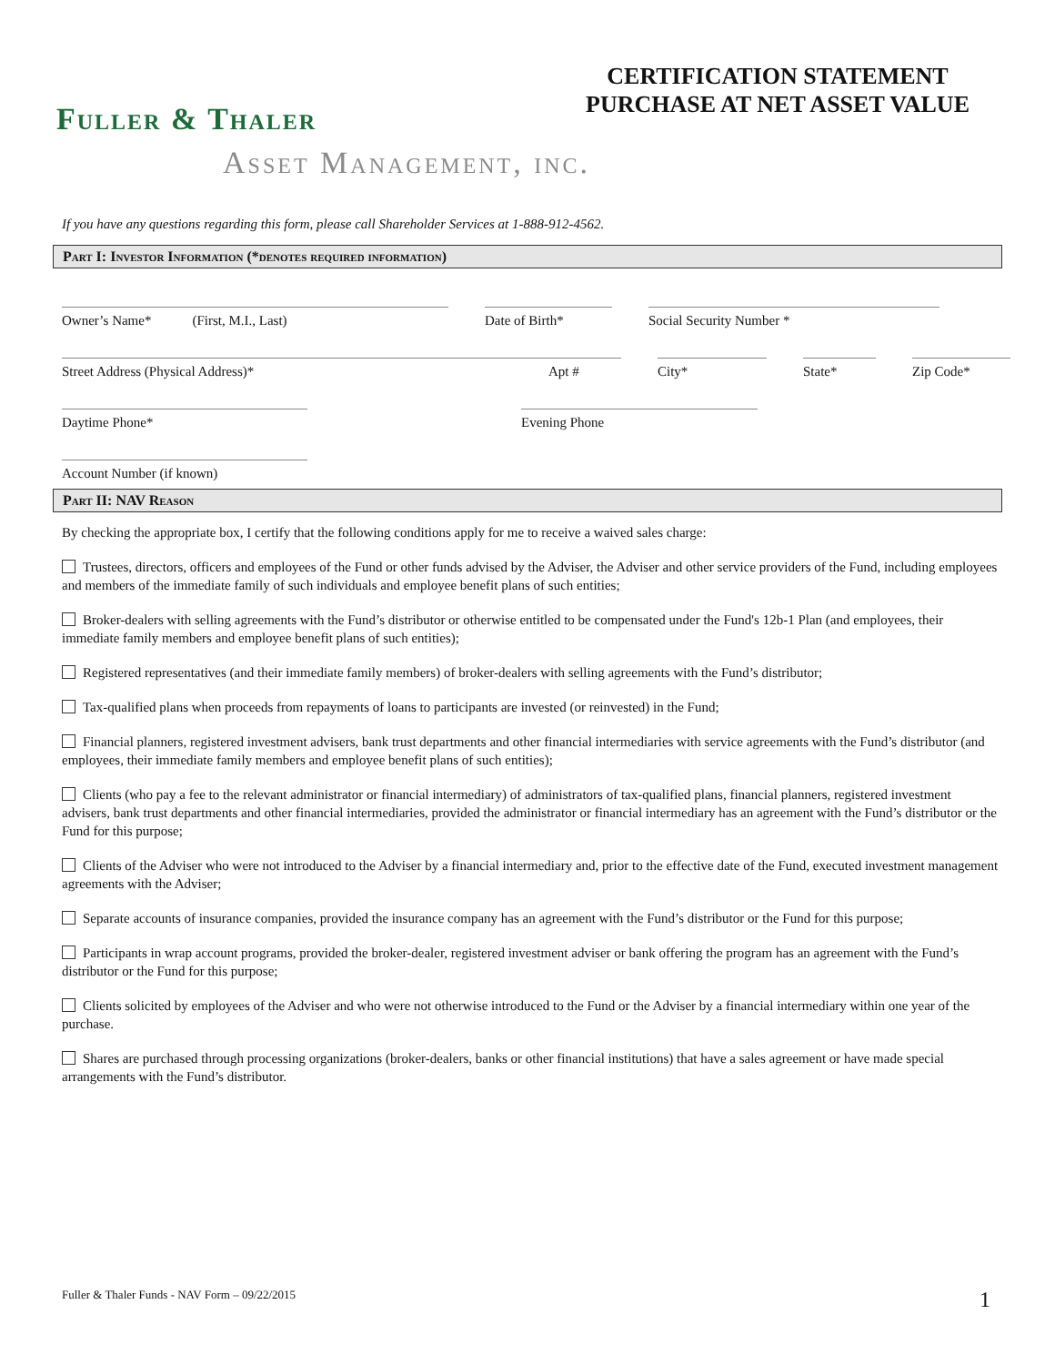CERTIFICATION STATEMENT
PURCHASE AT NET ASSET VALUE
Fuller & Thaler
Asset Management, inc.
If you have any questions regarding this form, please call Shareholder Services at 1-888-912-4562.
Part I: Investor Information (*denotes required information)
Owner’s Name* (First, M.I., Last)
Date of Birth*
Social Security Number *
Street Address (Physical Address)*
Apt #
City*
State*
Zip Code*
Daytime Phone*
Evening Phone
Account Number (if known)
Part II: NAV Reason
By checking the appropriate box, I certify that the following conditions apply for me to receive a waived sales charge:
Trustees, directors, officers and employees of the Fund or other funds advised by the Adviser, the Adviser and other service providers of the Fund, including employees and members of the immediate family of such individuals and employee benefit plans of such entities;
Broker-dealers with selling agreements with the Fund’s distributor or otherwise entitled to be compensated under the Fund's 12b-1 Plan (and employees, their immediate family members and employee benefit plans of such entities);
Registered representatives (and their immediate family members) of broker-dealers with selling agreements with the Fund’s distributor;
Tax-qualified plans when proceeds from repayments of loans to participants are invested (or reinvested) in the Fund;
Financial planners, registered investment advisers, bank trust departments and other financial intermediaries with service agreements with the Fund’s distributor (and employees, their immediate family members and employee benefit plans of such entities);
Clients (who pay a fee to the relevant administrator or financial intermediary) of administrators of tax-qualified plans, financial planners, registered investment advisers, bank trust departments and other financial intermediaries, provided the administrator or financial intermediary has an agreement with the Fund’s distributor or the Fund for this purpose;
Clients of the Adviser who were not introduced to the Adviser by a financial intermediary and, prior to the effective date of the Fund, executed investment management agreements with the Adviser;
Separate accounts of insurance companies, provided the insurance company has an agreement with the Fund’s distributor or the Fund for this purpose;
Participants in wrap account programs, provided the broker-dealer, registered investment adviser or bank offering the program has an agreement with the Fund’s distributor or the Fund for this purpose;
Clients solicited by employees of the Adviser and who were not otherwise introduced to the Fund or the Adviser by a financial intermediary within one year of the purchase.
Shares are purchased through processing organizations (broker-dealers, banks or other financial institutions) that have a sales agreement or have made special arrangements with the Fund’s distributor.
Fuller & Thaler Funds - NAV Form – 09/22/2015
1